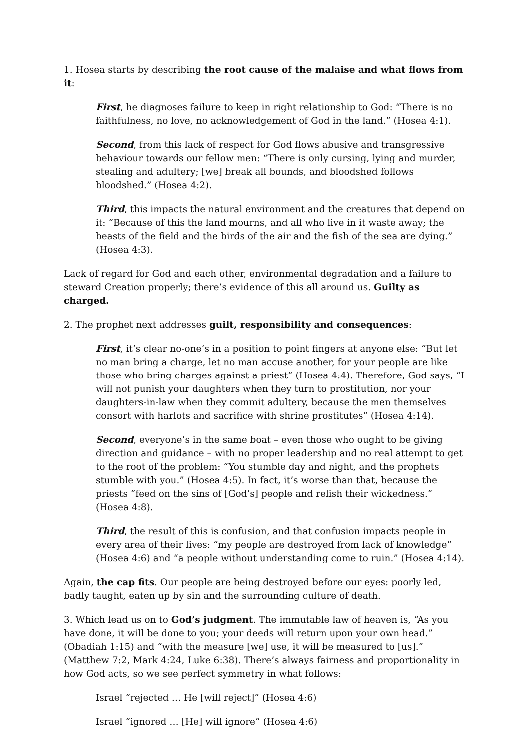1. Hosea starts by describing the root cause of the malaise and what flows from it:
First, he diagnoses failure to keep in right relationship to God: “There is no faithfulness, no love, no acknowledgement of God in the land.” (Hosea 4:1).
Second, from this lack of respect for God flows abusive and transgressive behaviour towards our fellow men: “There is only cursing, lying and murder, stealing and adultery; [we] break all bounds, and bloodshed follows bloodshed.” (Hosea 4:2).
Third, this impacts the natural environment and the creatures that depend on it: “Because of this the land mourns, and all who live in it waste away; the beasts of the field and the birds of the air and the fish of the sea are dying.” (Hosea 4:3).
Lack of regard for God and each other, environmental degradation and a failure to steward Creation properly; there’s evidence of this all around us. Guilty as charged.
2. The prophet next addresses guilt, responsibility and consequences:
First, it’s clear no-one’s in a position to point fingers at anyone else: “But let no man bring a charge, let no man accuse another, for your people are like those who bring charges against a priest” (Hosea 4:4). Therefore, God says, “I will not punish your daughters when they turn to prostitution, nor your daughters-in-law when they commit adultery, because the men themselves consort with harlots and sacrifice with shrine prostitutes” (Hosea 4:14).
Second, everyone’s in the same boat – even those who ought to be giving direction and guidance – with no proper leadership and no real attempt to get to the root of the problem: “You stumble day and night, and the prophets stumble with you.” (Hosea 4:5). In fact, it’s worse than that, because the priests “feed on the sins of [God’s] people and relish their wickedness.” (Hosea 4:8).
Third, the result of this is confusion, and that confusion impacts people in every area of their lives: “my people are destroyed from lack of knowledge” (Hosea 4:6) and “a people without understanding come to ruin.” (Hosea 4:14).
Again, the cap fits. Our people are being destroyed before our eyes: poorly led, badly taught, eaten up by sin and the surrounding culture of death.
3. Which lead us on to God’s judgment. The immutable law of heaven is, “As you have done, it will be done to you; your deeds will return upon your own head.” (Obadiah 1:15) and “with the measure [we] use, it will be measured to [us].” (Matthew 7:2, Mark 4:24, Luke 6:38). There’s always fairness and proportionality in how God acts, so we see perfect symmetry in what follows:
Israel “rejected … He [will reject]” (Hosea 4:6)
Israel “ignored … [He] will ignore” (Hosea 4:6)